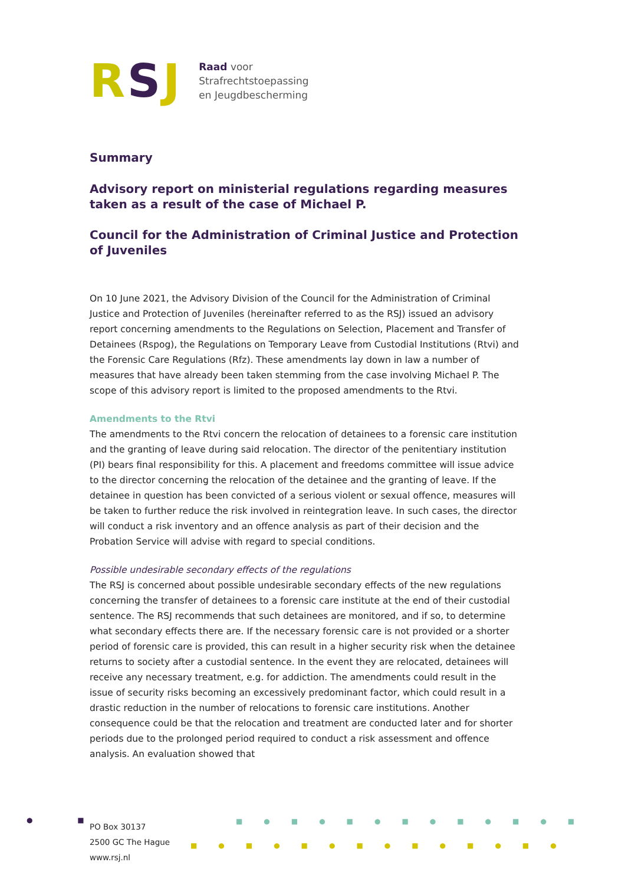RSJ
Raad voor
Strafrechtstoepassing
en Jeugdbescherming
Summary
Advisory report on ministerial regulations regarding measures taken as a result of the case of Michael P.
Council for the Administration of Criminal Justice and Protection of Juveniles
On 10 June 2021, the Advisory Division of the Council for the Administration of Criminal Justice and Protection of Juveniles (hereinafter referred to as the RSJ) issued an advisory report concerning amendments to the Regulations on Selection, Placement and Transfer of Detainees (Rspog), the Regulations on Temporary Leave from Custodial Institutions (Rtvi) and the Forensic Care Regulations (Rfz). These amendments lay down in law a number of measures that have already been taken stemming from the case involving Michael P. The scope of this advisory report is limited to the proposed amendments to the Rtvi.
Amendments to the Rtvi
The amendments to the Rtvi concern the relocation of detainees to a forensic care institution and the granting of leave during said relocation. The director of the penitentiary institution (PI) bears final responsibility for this. A placement and freedoms committee will issue advice to the director concerning the relocation of the detainee and the granting of leave. If the detainee in question has been convicted of a serious violent or sexual offence, measures will be taken to further reduce the risk involved in reintegration leave. In such cases, the director will conduct a risk inventory and an offence analysis as part of their decision and the Probation Service will advise with regard to special conditions.
Possible undesirable secondary effects of the regulations
The RSJ is concerned about possible undesirable secondary effects of the new regulations concerning the transfer of detainees to a forensic care institute at the end of their custodial sentence. The RSJ recommends that such detainees are monitored, and if so, to determine what secondary effects there are. If the necessary forensic care is not provided or a shorter period of forensic care is provided, this can result in a higher security risk when the detainee returns to society after a custodial sentence. In the event they are relocated, detainees will receive any necessary treatment, e.g. for addiction. The amendments could result in the issue of security risks becoming an excessively predominant factor, which could result in a drastic reduction in the number of relocations to forensic care institutions. Another consequence could be that the relocation and treatment are conducted later and for shorter periods due to the prolonged period required to conduct a risk assessment and offence analysis. An evaluation showed that
● ■
PO Box 30137
2500 GC The Hague
www.rsj.nl
■●■●■●■●■●■●■
■●■●■●■●■●■●■●